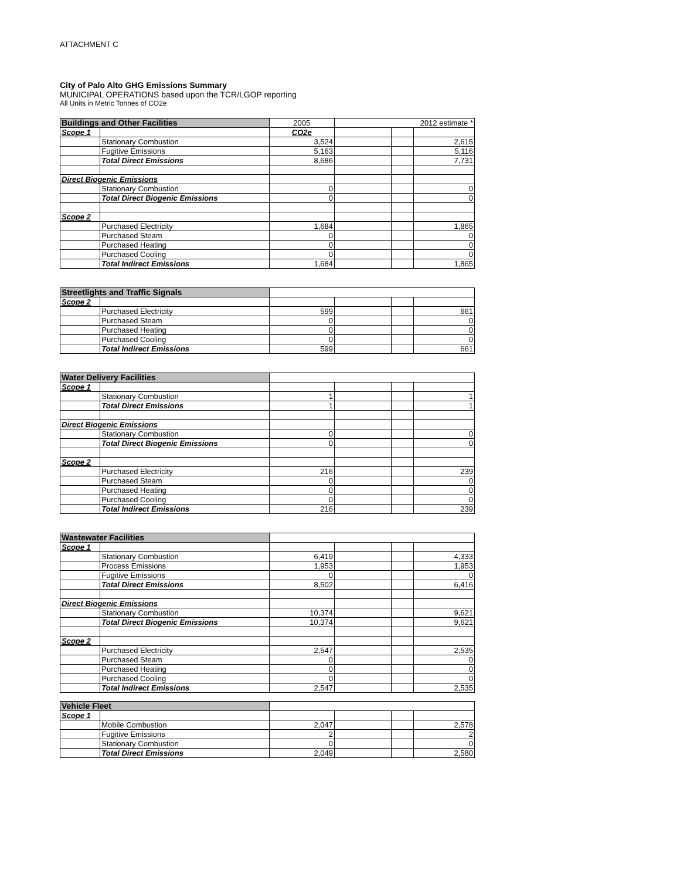ATTACHMENT C
City of Palo Alto GHG Emissions Summary
MUNICIPAL OPERATIONS based upon the TCR/LGOP reporting
All Units in Metric Tonnes of CO2e
| Buildings and Other Facilities | | 2005 | 2012 estimate * | | |
| Scope 1 | | CO2e | | | |
| | Stationary Combustion | 3,524 | | | 2,615 |
| | Fugitive Emissions | 5,163 | | | 5,116 |
| | Total Direct Emissions | 8,686 | | | 7,731 |
| Direct Biogenic Emissions | | | | | |
| | Stationary Combustion | 0 | | | 0 |
| | Total Direct Biogenic Emissions | 0 | | | 0 |
| Scope 2 | | | | | |
| | Purchased Electricity | 1,684 | | | 1,865 |
| | Purchased Steam | 0 | | | 0 |
| | Purchased Heating | 0 | | | 0 |
| | Purchased Cooling | 0 | | | 0 |
| | Total Indirect Emissions | 1,684 | | | 1,865 |
| Streetlights and Traffic Signals | | | | | |
| Scope 2 | | | | | |
| | Purchased Electricity | 599 | | | 661 |
| | Purchased Steam | 0 | | | 0 |
| | Purchased Heating | 0 | | | 0 |
| | Purchased Cooling | 0 | | | 0 |
| | Total Indirect Emissions | 599 | | | 661 |
| Water Delivery Facilities | | | | | |
| Scope 1 | | | | | |
| | Stationary Combustion | 1 | | | 1 |
| | Total Direct Emissions | 1 | | | 1 |
| Direct Biogenic Emissions | | | | | |
| | Stationary Combustion | 0 | | | 0 |
| | Total Direct Biogenic Emissions | 0 | | | 0 |
| Scope 2 | | | | | |
| | Purchased Electricity | 216 | | | 239 |
| | Purchased Steam | 0 | | | 0 |
| | Purchased Heating | 0 | | | 0 |
| | Purchased Cooling | 0 | | | 0 |
| | Total Indirect Emissions | 216 | | | 239 |
| Wastewater Facilities | | | | | |
| Scope 1 | | | | | |
| | Stationary Combustion | 6,419 | | | 4,333 |
| | Process Emissions | 1,953 | | | 1,953 |
| | Fugitive Emissions | 0 | | | 0 |
| | Total Direct Emissions | 8,502 | | | 6,416 |
| Direct Biogenic Emissions | | | | | |
| | Stationary Combustion | 10,374 | | | 9,621 |
| | Total Direct Biogenic Emissions | 10,374 | | | 9,621 |
| Scope 2 | | | | | |
| | Purchased Electricity | 2,547 | | | 2,535 |
| | Purchased Steam | 0 | | | 0 |
| | Purchased Heating | 0 | | | 0 |
| | Purchased Cooling | 0 | | | 0 |
| | Total Indirect Emissions | 2,547 | | | 2,535 |
| Vehicle Fleet | | | | | |
| Scope 1 | | | | | |
| | Mobile Combustion | 2,047 | | | 2,578 |
| | Fugitive Emissions | 2 | | | 2 |
| | Stationary Combustion | 0 | | | 0 |
| | Total Direct Emissions | 2,049 | | | 2,580 |